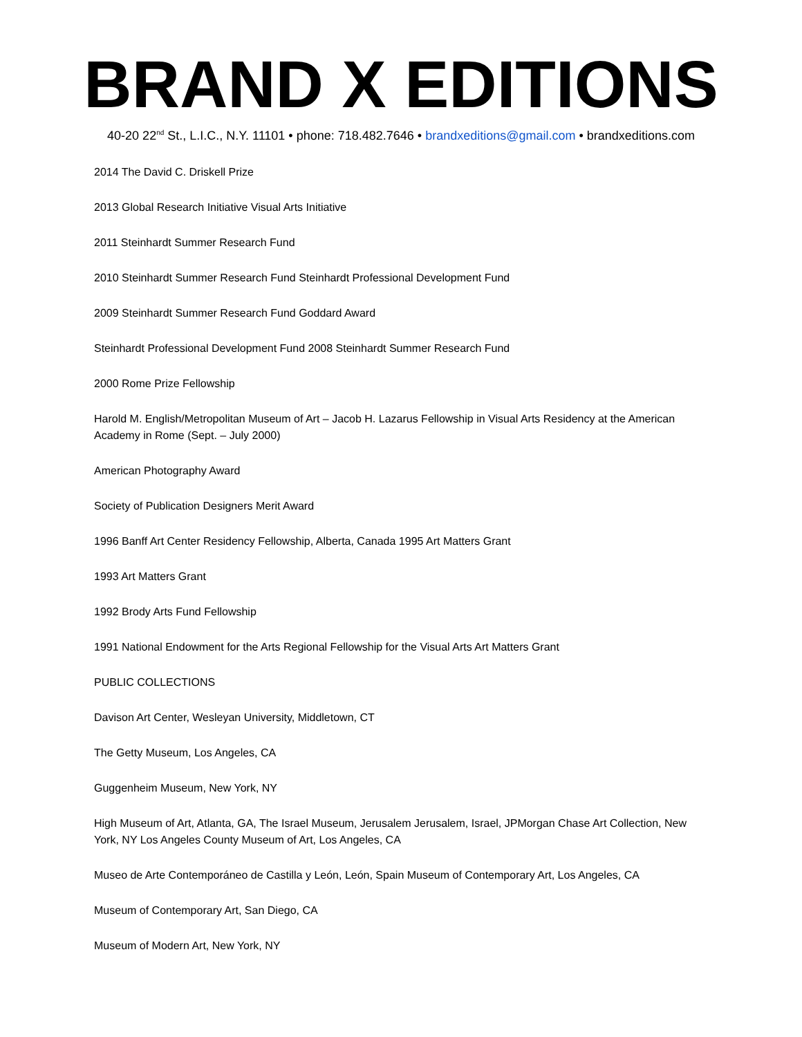BRAND X EDITIONS
40-20 22<sup>nd</sup> St., L.I.C., N.Y. 11101 • phone: 718.482.7646 • brandxeditions@gmail.com • brandxeditions.com
2014 The David C. Driskell Prize
2013 Global Research Initiative Visual Arts Initiative
2011 Steinhardt Summer Research Fund
2010 Steinhardt Summer Research Fund Steinhardt Professional Development Fund
2009 Steinhardt Summer Research Fund Goddard Award
Steinhardt Professional Development Fund 2008 Steinhardt Summer Research Fund
2000 Rome Prize Fellowship
Harold M. English/Metropolitan Museum of Art – Jacob H. Lazarus Fellowship in Visual Arts Residency at the American Academy in Rome (Sept. – July 2000)
American Photography Award
Society of Publication Designers Merit Award
1996 Banff Art Center Residency Fellowship, Alberta, Canada 1995 Art Matters Grant
1993 Art Matters Grant
1992 Brody Arts Fund Fellowship
1991 National Endowment for the Arts Regional Fellowship for the Visual Arts Art Matters Grant
PUBLIC COLLECTIONS
Davison Art Center, Wesleyan University, Middletown, CT
The Getty Museum, Los Angeles, CA
Guggenheim Museum, New York, NY
High Museum of Art, Atlanta, GA, The Israel Museum, Jerusalem Jerusalem, Israel, JPMorgan Chase Art Collection, New York, NY Los Angeles County Museum of Art, Los Angeles, CA
Museo de Arte Contemporáneo de Castilla y León, León, Spain Museum of Contemporary Art, Los Angeles, CA
Museum of Contemporary Art, San Diego, CA
Museum of Modern Art, New York, NY